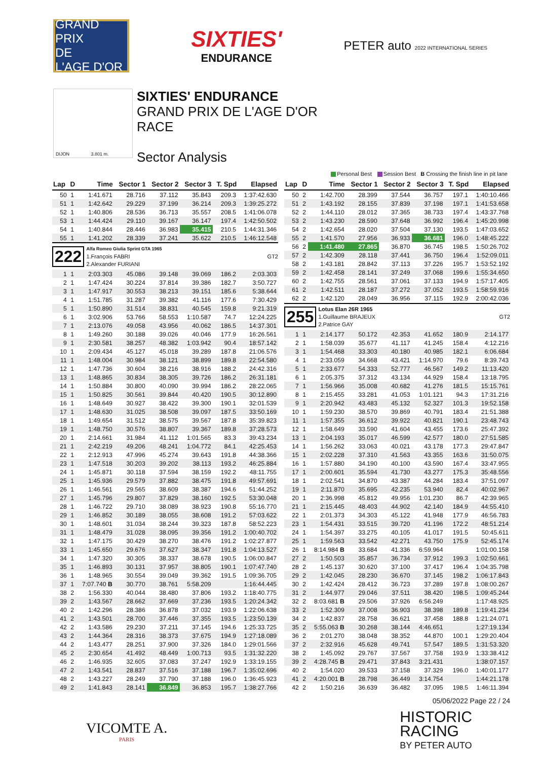GRAND PRIX
DE
L'AGE D'OR
SIXTIES'
ENDURANCE
PETER auto 2022 INTERNATIONAL SERIES
DIJON 3.801 m.
SIXTIES' ENDURANCE
GRAND PRIX DE L'AGE D'OR
RACE
Sector Analysis
Personal Best Session Best B Crossing the finish line in pit lane
| Lap | D | Time | Sector 1 | Sector 2 | Sector 3 | T. Spd | Elapsed |
| --- | --- | --- | --- | --- | --- | --- | --- |
| 50 | 1 | 1:41.671 | 28.716 | 37.112 | 35.843 | 209.3 | 1:37:42.630 |
| 51 | 1 | 1:42.642 | 29.229 | 37.199 | 36.214 | 209.3 | 1:39:25.272 |
| 52 | 1 | 1:40.806 | 28.536 | 36.713 | 35.557 | 208.5 | 1:41:06.078 |
| 53 | 1 | 1:44.424 | 29.110 | 39.167 | 36.147 | 197.4 | 1:42:50.502 |
| 54 | 1 | 1:40.844 | 28.446 | 36.983 | 35.415 | 210.5 | 1:44:31.346 |
| 55 | 1 | 1:41.202 | 28.339 | 37.241 | 35.622 | 210.5 | 1:46:12.548 |
| 222 Alfa Romeo Giulia Sprint GTA 1965 1.François FABRI 2.Alexander FURIANI GT2 | | | | | | | |
| 1 | 1 | 2:03.303 | 45.086 | 39.148 | 39.069 | 186.2 | 2:03.303 |
| 2 | 1 | 1:47.424 | 30.224 | 37.814 | 39.386 | 182.7 | 3:50.727 |
| 3 | 1 | 1:47.917 | 30.553 | 38.213 | 39.151 | 185.6 | 5:38.644 |
| 4 | 1 | 1:51.785 | 31.287 | 39.382 | 41.116 | 177.6 | 7:30.429 |
| 5 | 1 | 1:50.890 | 31.514 | 38.831 | 40.545 | 159.8 | 9:21.319 |
| 6 | 1 | 3:02.906 | 53.766 | 58.553 | 1:10.587 | 74.7 | 12:24.225 |
| 7 | 1 | 2:13.076 | 49.058 | 43.956 | 40.062 | 186.5 | 14:37.301 |
| 8 | 1 | 1:49.260 | 30.188 | 39.026 | 40.046 | 177.9 | 16:26.561 |
| 9 | 1 | 2:30.581 | 38.257 | 48.382 | 1:03.942 | 90.4 | 18:57.142 |
| 10 | 1 | 2:09.434 | 45.127 | 45.018 | 39.289 | 187.8 | 21:06.576 |
| 11 | 1 | 1:48.004 | 30.984 | 38.121 | 38.899 | 189.8 | 22:54.580 |
| 12 | 1 | 1:47.736 | 30.604 | 38.216 | 38.916 | 188.2 | 24:42.316 |
| 13 | 1 | 1:48.865 | 30.834 | 38.305 | 39.726 | 186.2 | 26:31.181 |
| 14 | 1 | 1:50.884 | 30.800 | 40.090 | 39.994 | 186.2 | 28:22.065 |
| 15 | 1 | 1:50.825 | 30.561 | 39.844 | 40.420 | 190.5 | 30:12.890 |
| 16 | 1 | 1:48.649 | 30.927 | 38.422 | 39.300 | 190.1 | 32:01.539 |
| 17 | 1 | 1:48.630 | 31.025 | 38.508 | 39.097 | 187.5 | 33:50.169 |
| 18 | 1 | 1:49.654 | 31.512 | 38.575 | 39.567 | 187.8 | 35:39.823 |
| 19 | 1 | 1:48.750 | 30.576 | 38.807 | 39.367 | 189.8 | 37:28.573 |
| 20 | 1 | 2:14.661 | 31.984 | 41.112 | 1:01.565 | 83.3 | 39:43.234 |
| 21 | 1 | 2:42.219 | 49.206 | 48.241 | 1:04.772 | 84.1 | 42:25.453 |
| 22 | 1 | 2:12.913 | 47.996 | 45.274 | 39.643 | 191.8 | 44:38.366 |
| 23 | 1 | 1:47.518 | 30.203 | 39.202 | 38.113 | 193.2 | 46:25.884 |
| 24 | 1 | 1:45.871 | 30.118 | 37.594 | 38.159 | 192.2 | 48:11.755 |
| 25 | 1 | 1:45.936 | 29.579 | 37.882 | 38.475 | 191.8 | 49:57.691 |
| 26 | 1 | 1:46.561 | 29.565 | 38.609 | 38.387 | 194.6 | 51:44.252 |
| 27 | 1 | 1:45.796 | 29.807 | 37.829 | 38.160 | 192.5 | 53:30.048 |
| 28 | 1 | 1:46.722 | 29.710 | 38.089 | 38.923 | 190.8 | 55:16.770 |
| 29 | 1 | 1:46.852 | 30.189 | 38.055 | 38.608 | 191.2 | 57:03.622 |
| 30 | 1 | 1:48.601 | 31.034 | 38.244 | 39.323 | 187.8 | 58:52.223 |
| 31 | 1 | 1:48.479 | 31.028 | 38.095 | 39.356 | 191.2 | 1:00:40.702 |
| 32 | 1 | 1:47.175 | 30.429 | 38.270 | 38.476 | 191.2 | 1:02:27.877 |
| 33 | 1 | 1:45.650 | 29.676 | 37.627 | 38.347 | 191.8 | 1:04:13.527 |
| 34 | 1 | 1:47.320 | 30.305 | 38.337 | 38.678 | 190.5 | 1:06:00.847 |
| 35 | 1 | 1:46.893 | 30.131 | 37.957 | 38.805 | 190.1 | 1:07:47.740 |
| 36 | 1 | 1:48.965 | 30.554 | 39.049 | 39.362 | 191.5 | 1:09:36.705 |
| 37 | 1 | 7:07.740 B | 30.770 | 38.761 | 5:58.209 | | 1:16:44.445 |
| 38 | 2 | 1:56.330 | 40.044 | 38.480 | 37.806 | 193.2 | 1:18:40.775 |
| 39 | 2 | 1:43.567 | 28.662 | 37.669 | 37.236 | 193.5 | 1:20:24.342 |
| 40 | 2 | 1:42.296 | 28.386 | 36.878 | 37.032 | 193.9 | 1:22:06.638 |
| 41 | 2 | 1:43.501 | 28.700 | 37.446 | 37.355 | 193.5 | 1:23:50.139 |
| 42 | 2 | 1:43.586 | 29.230 | 37.211 | 37.145 | 194.6 | 1:25:33.725 |
| 43 | 2 | 1:44.364 | 28.316 | 38.373 | 37.675 | 194.9 | 1:27:18.089 |
| 44 | 2 | 1:43.477 | 28.251 | 37.900 | 37.326 | 184.0 | 1:29:01.566 |
| 45 | 2 | 2:30.654 | 41.492 | 48.449 | 1:00.713 | 93.5 | 1:31:32.220 |
| 46 | 2 | 1:46.935 | 32.605 | 37.083 | 37.247 | 192.9 | 1:33:19.155 |
| 47 | 2 | 1:43.541 | 28.837 | 37.516 | 37.188 | 196.7 | 1:35:02.696 |
| 48 | 2 | 1:43.227 | 28.249 | 37.790 | 37.188 | 196.0 | 1:36:45.923 |
| 49 | 2 | 1:41.843 | 28.141 | 36.849 | 36.853 | 195.7 | 1:38:27.766 |
| Lap | D | Time | Sector 1 | Sector 2 | Sector 3 | T. Spd | Elapsed |
| --- | --- | --- | --- | --- | --- | --- | --- |
| 50 | 2 | 1:42.700 | 28.399 | 37.544 | 36.757 | 197.1 | 1:40:10.466 |
| 51 | 2 | 1:43.192 | 28.155 | 37.839 | 37.198 | 197.1 | 1:41:53.658 |
| 52 | 2 | 1:44.110 | 28.012 | 37.365 | 38.733 | 197.4 | 1:43:37.768 |
| 53 | 2 | 1:43.230 | 28.590 | 37.648 | 36.992 | 196.4 | 1:45:20.998 |
| 54 | 2 | 1:42.654 | 28.020 | 37.504 | 37.130 | 193.5 | 1:47:03.652 |
| 55 | 2 | 1:41.570 | 27.956 | 36.933 | 36.681 | 196.0 | 1:48:45.222 |
| 56 | 2 | 1:41.480 | 27.865 | 36.870 | 36.745 | 198.5 | 1:50:26.702 |
| 57 | 2 | 1:42.309 | 28.118 | 37.441 | 36.750 | 196.4 | 1:52:09.011 |
| 58 | 2 | 1:43.181 | 28.842 | 37.113 | 37.226 | 195.7 | 1:53:52.192 |
| 59 | 2 | 1:42.458 | 28.141 | 37.249 | 37.068 | 199.6 | 1:55:34.650 |
| 60 | 2 | 1:42.755 | 28.561 | 37.061 | 37.133 | 194.9 | 1:57:17.405 |
| 61 | 2 | 1:42.511 | 28.187 | 37.272 | 37.052 | 193.5 | 1:58:59.916 |
| 62 | 2 | 1:42.120 | 28.049 | 36.956 | 37.115 | 192.9 | 2:00:42.036 |
| 255 Lotus Elan 26R 1965 1.Guillaume BRAJEUX 2.Patrice GAY GT2 | | | | | | | |
| 1 | 1 | 2:14.177 | 50.172 | 42.353 | 41.652 | 180.9 | 2:14.177 |
| 2 | 1 | 1:58.039 | 35.677 | 41.117 | 41.245 | 158.4 | 4:12.216 |
| 3 | 1 | 1:54.468 | 33.303 | 40.180 | 40.985 | 182.1 | 6:06.684 |
| 4 | 1 | 2:33.059 | 34.668 | 43.421 | 1:14.970 | 79.6 | 8:39.743 |
| 5 | 1 | 2:33.677 | 54.333 | 52.777 | 46.567 | 149.2 | 11:13.420 |
| 6 | 1 | 2:05.375 | 37.312 | 43.134 | 44.929 | 158.4 | 13:18.795 |
| 7 | 1 | 1:56.966 | 35.008 | 40.682 | 41.276 | 181.5 | 15:15.761 |
| 8 | 1 | 2:15.455 | 33.281 | 41.053 | 1:01.121 | 94.3 | 17:31.216 |
| 9 | 1 | 2:20.942 | 43.483 | 45.132 | 52.327 | 101.3 | 19:52.158 |
| 10 | 1 | 1:59.230 | 38.570 | 39.869 | 40.791 | 183.4 | 21:51.388 |
| 11 | 1 | 1:57.355 | 36.612 | 39.922 | 40.821 | 190.1 | 23:48.743 |
| 12 | 1 | 1:58.649 | 33.590 | 41.604 | 43.455 | 173.6 | 25:47.392 |
| 13 | 1 | 2:04.193 | 35.017 | 46.599 | 42.577 | 180.0 | 27:51.585 |
| 14 | 1 | 1:56.262 | 33.063 | 40.021 | 43.178 | 177.3 | 29:47.847 |
| 15 | 1 | 2:02.228 | 37.310 | 41.563 | 43.355 | 163.6 | 31:50.075 |
| 16 | 1 | 1:57.880 | 34.190 | 40.100 | 43.590 | 167.4 | 33:47.955 |
| 17 | 1 | 2:00.601 | 35.594 | 41.730 | 43.277 | 175.3 | 35:48.556 |
| 18 | 1 | 2:02.541 | 34.870 | 43.387 | 44.284 | 183.4 | 37:51.097 |
| 19 | 1 | 2:11.870 | 35.695 | 42.235 | 53.940 | 82.4 | 40:02.967 |
| 20 | 1 | 2:36.998 | 45.812 | 49.956 | 1:01.230 | 86.7 | 42:39.965 |
| 21 | 1 | 2:15.445 | 48.403 | 44.902 | 42.140 | 184.9 | 44:55.410 |
| 22 | 1 | 2:01.373 | 34.303 | 45.122 | 41.948 | 177.9 | 46:56.783 |
| 23 | 1 | 1:54.431 | 33.515 | 39.720 | 41.196 | 172.2 | 48:51.214 |
| 24 | 1 | 1:54.397 | 33.275 | 40.105 | 41.017 | 191.5 | 50:45.611 |
| 25 | 1 | 1:59.563 | 33.542 | 42.271 | 43.750 | 175.9 | 52:45.174 |
| 26 | 1 | 8:14.984 B | 33.684 | 41.336 | 6:59.964 | | 1:01:00.158 |
| 27 | 2 | 1:50.503 | 35.857 | 36.734 | 37.912 | 199.3 | 1:02:50.661 |
| 28 | 2 | 1:45.137 | 30.620 | 37.100 | 37.417 | 196.4 | 1:04:35.798 |
| 29 | 2 | 1:42.045 | 28.230 | 36.670 | 37.145 | 198.2 | 1:06:17.843 |
| 30 | 2 | 1:42.424 | 28.412 | 36.723 | 37.289 | 197.8 | 1:08:00.267 |
| 31 | 2 | 1:44.977 | 29.046 | 37.511 | 38.420 | 198.5 | 1:09:45.244 |
| 32 | 2 | 8:03.681 B | 29.506 | 37.926 | 6:56.249 | | 1:17:48.925 |
| 33 | 2 | 1:52.309 | 37.008 | 36.903 | 38.398 | 189.8 | 1:19:41.234 |
| 34 | 2 | 1:42.837 | 28.758 | 36.621 | 37.458 | 188.8 | 1:21:24.071 |
| 35 | 2 | 5:55.063 B | 30.268 | 38.144 | 4:46.651 | | 1:27:19.134 |
| 36 | 2 | 2:01.270 | 38.048 | 38.352 | 44.870 | 100.1 | 1:29:20.404 |
| 37 | 2 | 2:32.916 | 45.628 | 49.741 | 57.547 | 189.5 | 1:31:53.320 |
| 38 | 2 | 1:45.092 | 29.767 | 37.567 | 37.758 | 193.9 | 1:33:38.412 |
| 39 | 2 | 4:28.745 B | 29.471 | 37.843 | 3:21.431 | | 1:38:07.157 |
| 40 | 2 | 1:54.020 | 39.533 | 37.158 | 37.329 | 196.0 | 1:40:01.177 |
| 41 | 2 | 4:20.001 B | 28.798 | 36.449 | 3:14.754 | | 1:44:21.178 |
| 42 | 2 | 1:50.216 | 36.639 | 36.482 | 37.095 | 198.5 | 1:46:11.394 |
05/06/2022 Page 22 / 24
VICOMTE A.
PARIS
HISTORIC
RACING
BY PETER AUTO